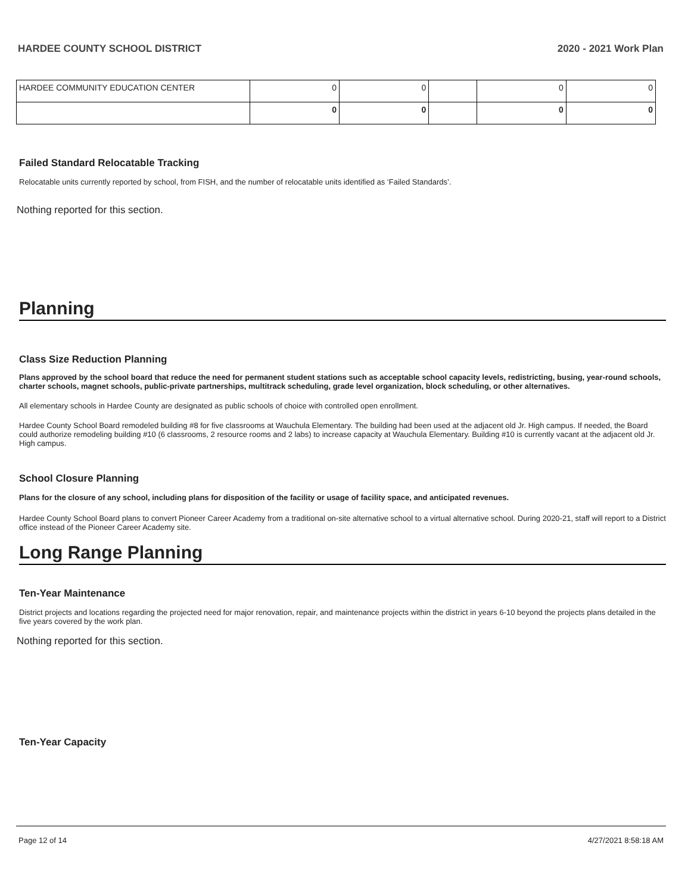HARDEE COUNTY SCHOOL DISTRICT 2020 - 2021 Work Plan
| HARDEE COMMUNITY EDUCATION CENTER | 0 | 0 | | 0 | 0 |
| | 0 | 0 | | 0 | 0 |
Failed Standard Relocatable Tracking
Relocatable units currently reported by school, from FISH, and the number of relocatable units identified as ‘Failed Standards’.
Nothing reported for this section.
Planning
Class Size Reduction Planning
Plans approved by the school board that reduce the need for permanent student stations such as acceptable school capacity levels, redistricting, busing, year-round schools, charter schools, magnet schools, public-private partnerships, multitrack scheduling, grade level organization, block scheduling, or other alternatives.
All elementary schools in Hardee County are designated as public schools of choice with controlled open enrollment.
Hardee County School Board remodeled building #8 for five classrooms at Wauchula Elementary. The building had been used at the adjacent old Jr. High campus. If needed, the Board could authorize remodeling building #10 (6 classrooms, 2 resource rooms and 2 labs) to increase capacity at Wauchula Elementary. Building #10 is currently vacant at the adjacent old Jr. High campus.
School Closure Planning
Plans for the closure of any school, including plans for disposition of the facility or usage of facility space, and anticipated revenues.
Hardee County School Board plans to convert Pioneer Career Academy from a traditional on-site alternative school to a virtual alternative school. During 2020-21, staff will report to a District office instead of the Pioneer Career Academy site.
Long Range Planning
Ten-Year Maintenance
District projects and locations regarding the projected need for major renovation, repair, and maintenance projects within the district in years 6-10 beyond the projects plans detailed in the five years covered by the work plan.
Nothing reported for this section.
Ten-Year Capacity
Page 12 of 14 4/27/2021 8:58:18 AM